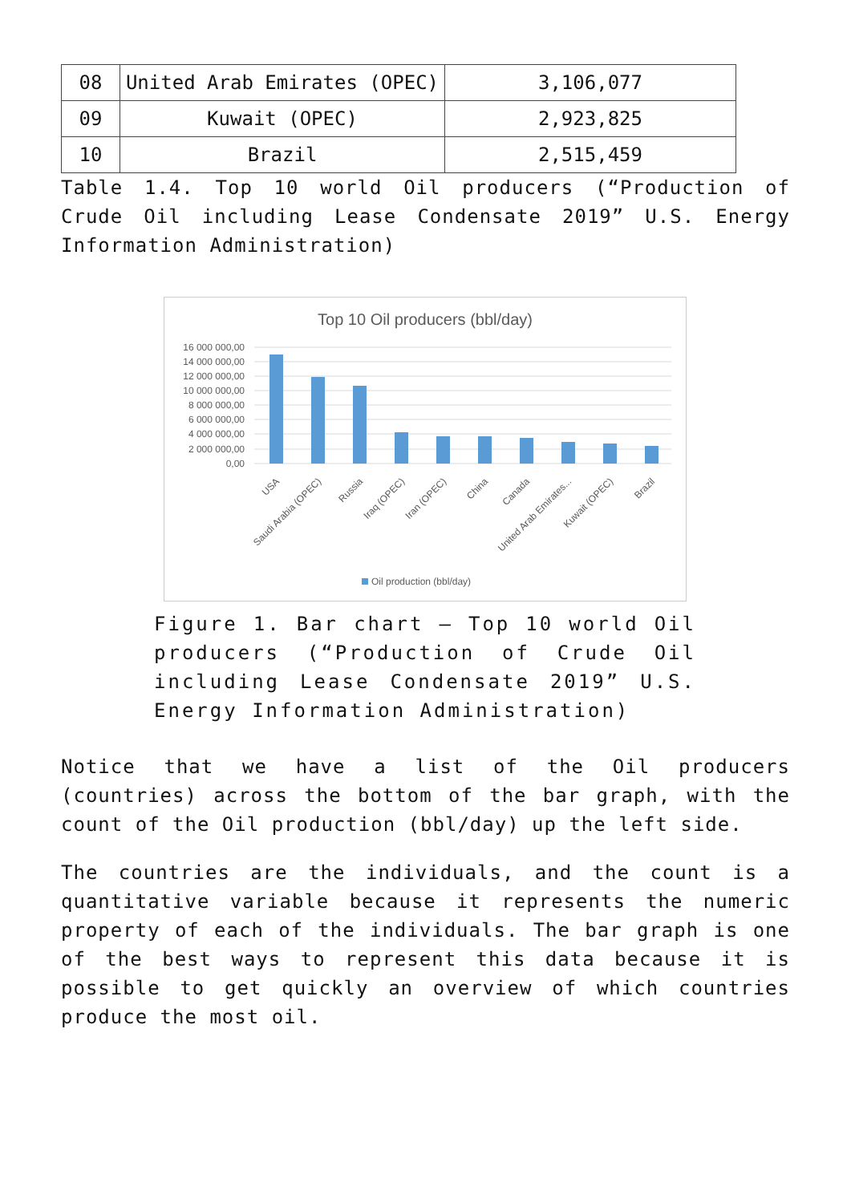| 08 | United Arab Emirates (OPEC) | 3,106,077 |
| 09 | Kuwait (OPEC) | 2,923,825 |
| 10 | Brazil | 2,515,459 |
Table 1.4. Top 10 world Oil producers (“Production of Crude Oil including Lease Condensate 2019” U.S. Energy Information Administration)
Top 10 Oil producers (bbl/day)
16 000 000,00
14 000 000,00
12 000 000,00
10 000 000,00
8 000 000,00
6 000 000,00
4 000 000,00
2 000 000,00
0,00
USA
Saudi Arabia (OPEC)
Russia
Iraq (OPEC)
Iran (OPEC)
China
Canada
United Arab Emirates...
Kuwait (OPEC)
Brazil
Oil production (bbl/day)
Figure 1. Bar chart – Top 10 world Oil producers (“Production of Crude Oil including Lease Condensate 2019” U.S. Energy Information Administration)
Notice that we have a list of the Oil producers (countries) across the bottom of the bar graph, with the count of the Oil production (bbl/day) up the left side.
The countries are the individuals, and the count is a quantitative variable because it represents the numeric property of each of the individuals. The bar graph is one of the best ways to represent this data because it is possible to get quickly an overview of which countries produce the most oil.